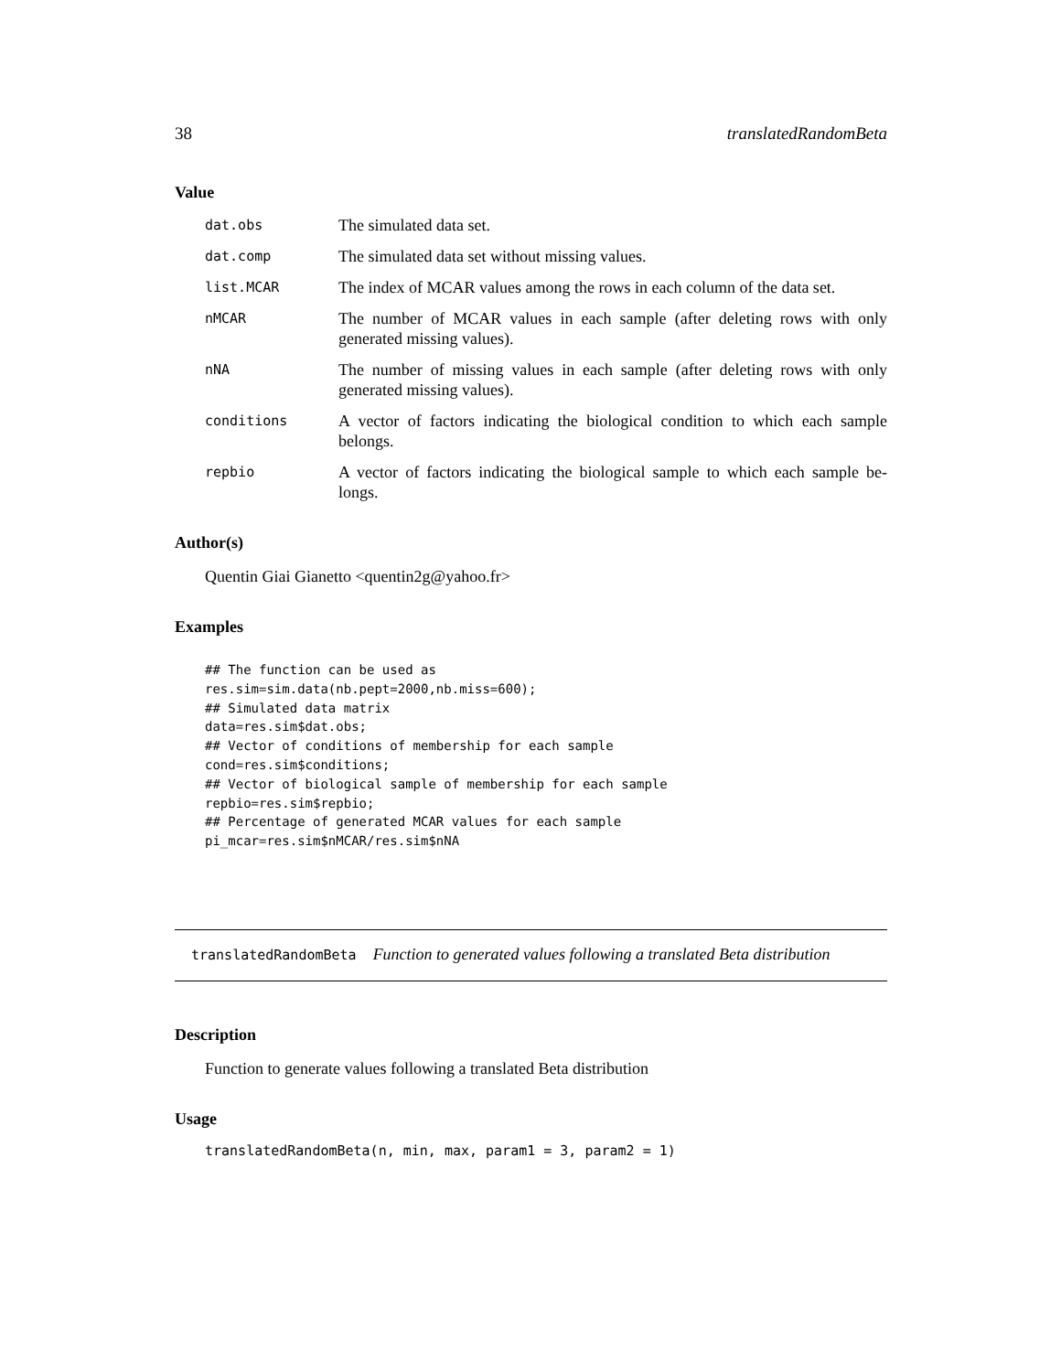38 translatedRandomBeta
Value
| dat.obs | The simulated data set. |
| dat.comp | The simulated data set without missing values. |
| list.MCAR | The index of MCAR values among the rows in each column of the data set. |
| nMCAR | The number of MCAR values in each sample (after deleting rows with only generated missing values). |
| nNA | The number of missing values in each sample (after deleting rows with only generated missing values). |
| conditions | A vector of factors indicating the biological condition to which each sample belongs. |
| repbio | A vector of factors indicating the biological sample to which each sample be-longs. |
Author(s)
Quentin Giai Gianetto <quentin2g@yahoo.fr>
Examples
## The function can be used as
res.sim=sim.data(nb.pept=2000,nb.miss=600);
## Simulated data matrix
data=res.sim$dat.obs;
## Vector of conditions of membership for each sample
cond=res.sim$conditions;
## Vector of biological sample of membership for each sample
repbio=res.sim$repbio;
## Percentage of generated MCAR values for each sample
pi_mcar=res.sim$nMCAR/res.sim$nNA
translatedRandomBeta Function to generated values following a translated Beta distribution
Description
Function to generate values following a translated Beta distribution
Usage
translatedRandomBeta(n, min, max, param1 = 3, param2 = 1)